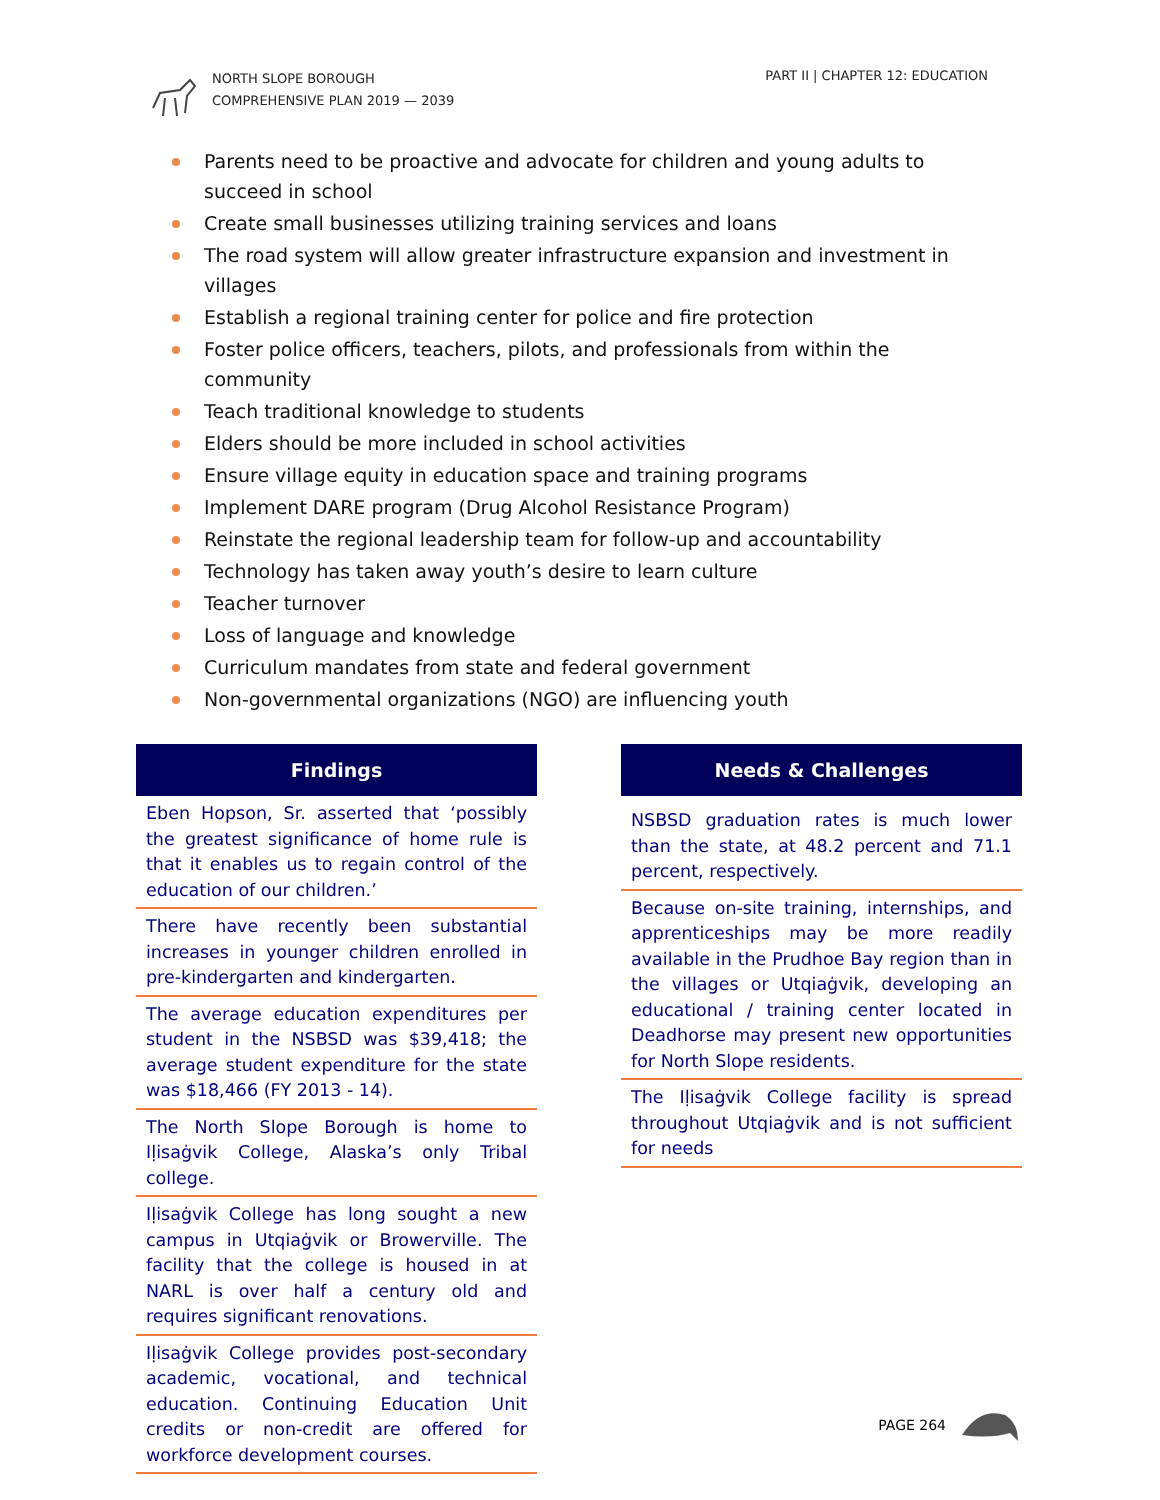NORTH SLOPE BOROUGH
COMPREHENSIVE PLAN 2019 — 2039
PART II | CHAPTER 12: EDUCATION
Parents need to be proactive and advocate for children and young adults to succeed in school
Create small businesses utilizing training services and loans
The road system will allow greater infrastructure expansion and investment in villages
Establish a regional training center for police and fire protection
Foster police officers, teachers, pilots, and professionals from within the community
Teach traditional knowledge to students
Elders should be more included in school activities
Ensure village equity in education space and training programs
Implement DARE program (Drug Alcohol Resistance Program)
Reinstate the regional leadership team for follow-up and accountability
Technology has taken away youth’s desire to learn culture
Teacher turnover
Loss of language and knowledge
Curriculum mandates from state and federal government
Non-governmental organizations (NGO) are influencing youth
Findings
Eben Hopson, Sr. asserted that ‘possibly the greatest significance of home rule is that it enables us to regain control of the education of our children.’
There have recently been substantial increases in younger children enrolled in pre-kindergarten and kindergarten.
The average education expenditures per student in the NSBSD was $39,418; the average student expenditure for the state was $18,466 (FY 2013 - 14).
The North Slope Borough is home to Iḷisaġvik College, Alaska’s only Tribal college.
Iḷisaġvik College has long sought a new campus in Utqiaġvik or Browerville. The facility that the college is housed in at NARL is over half a century old and requires significant renovations.
Iḷisaġvik College provides post-secondary academic, vocational, and technical education. Continuing Education Unit credits or non-credit are offered for workforce development courses.
Needs & Challenges
NSBSD graduation rates is much lower than the state, at 48.2 percent and 71.1 percent, respectively.
Because on-site training, internships, and apprenticeships may be more readily available in the Prudhoe Bay region than in the villages or Utqiaġvik, developing an educational / training center located in Deadhorse may present new opportunities for North Slope residents.
The Iḷisaġvik College facility is spread throughout Utqiaġvik and is not sufficient for needs
PAGE 264